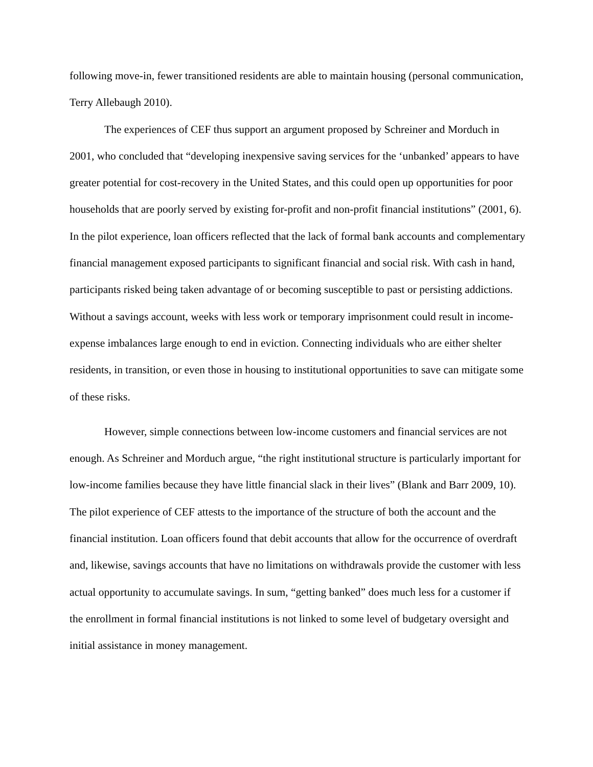following move-in, fewer transitioned residents are able to maintain housing (personal communication, Terry Allebaugh 2010).
The experiences of CEF thus support an argument proposed by Schreiner and Morduch in 2001, who concluded that “developing inexpensive saving services for the ‘unbanked’ appears to have greater potential for cost-recovery in the United States, and this could open up opportunities for poor households that are poorly served by existing for-profit and non-profit financial institutions” (2001, 6). In the pilot experience, loan officers reflected that the lack of formal bank accounts and complementary financial management exposed participants to significant financial and social risk. With cash in hand, participants risked being taken advantage of or becoming susceptible to past or persisting addictions. Without a savings account, weeks with less work or temporary imprisonment could result in income-expense imbalances large enough to end in eviction. Connecting individuals who are either shelter residents, in transition, or even those in housing to institutional opportunities to save can mitigate some of these risks.
However, simple connections between low-income customers and financial services are not enough. As Schreiner and Morduch argue, “the right institutional structure is particularly important for low-income families because they have little financial slack in their lives” (Blank and Barr 2009, 10). The pilot experience of CEF attests to the importance of the structure of both the account and the financial institution. Loan officers found that debit accounts that allow for the occurrence of overdraft and, likewise, savings accounts that have no limitations on withdrawals provide the customer with less actual opportunity to accumulate savings. In sum, “getting banked” does much less for a customer if the enrollment in formal financial institutions is not linked to some level of budgetary oversight and initial assistance in money management.